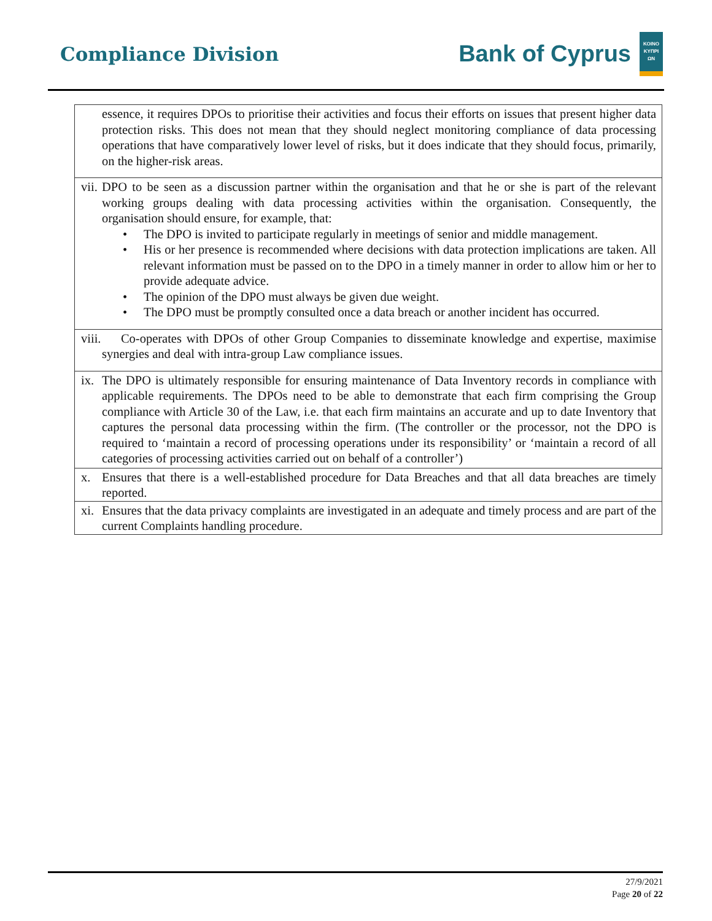Compliance Division
Bank of Cyprus
ΚΟΙΝΟ ΚΥΠΡΙ ΩΝ
| essence, it requires DPOs to prioritise their activities and focus their efforts on issues that present higher data protection risks. This does not mean that they should neglect monitoring compliance of data processing operations that have comparatively lower level of risks, but it does indicate that they should focus, primarily, on the higher-risk areas. |
| vii. DPO to be seen as a discussion partner within the organisation and that he or she is part of the relevant working groups dealing with data processing activities within the organisation. Consequently, the organisation should ensure, for example, that: • The DPO is invited to participate regularly in meetings of senior and middle management. • His or her presence is recommended where decisions with data protection implications are taken. All relevant information must be passed on to the DPO in a timely manner in order to allow him or her to provide adequate advice. • The opinion of the DPO must always be given due weight. • The DPO must be promptly consulted once a data breach or another incident has occurred. |
| viii. Co-operates with DPOs of other Group Companies to disseminate knowledge and expertise, maximise synergies and deal with intra-group Law compliance issues. |
| ix. The DPO is ultimately responsible for ensuring maintenance of Data Inventory records in compliance with applicable requirements. The DPOs need to be able to demonstrate that each firm comprising the Group compliance with Article 30 of the Law, i.e. that each firm maintains an accurate and up to date Inventory that captures the personal data processing within the firm. (The controller or the processor, not the DPO is required to ‘maintain a record of processing operations under its responsibility’ or ‘maintain a record of all categories of processing activities carried out on behalf of a controller’) |
| x. Ensures that there is a well-established procedure for Data Breaches and that all data breaches are timely reported. |
| xi. Ensures that the data privacy complaints are investigated in an adequate and timely process and are part of the current Complaints handling procedure. |
27/9/2021
Page 20 of 22